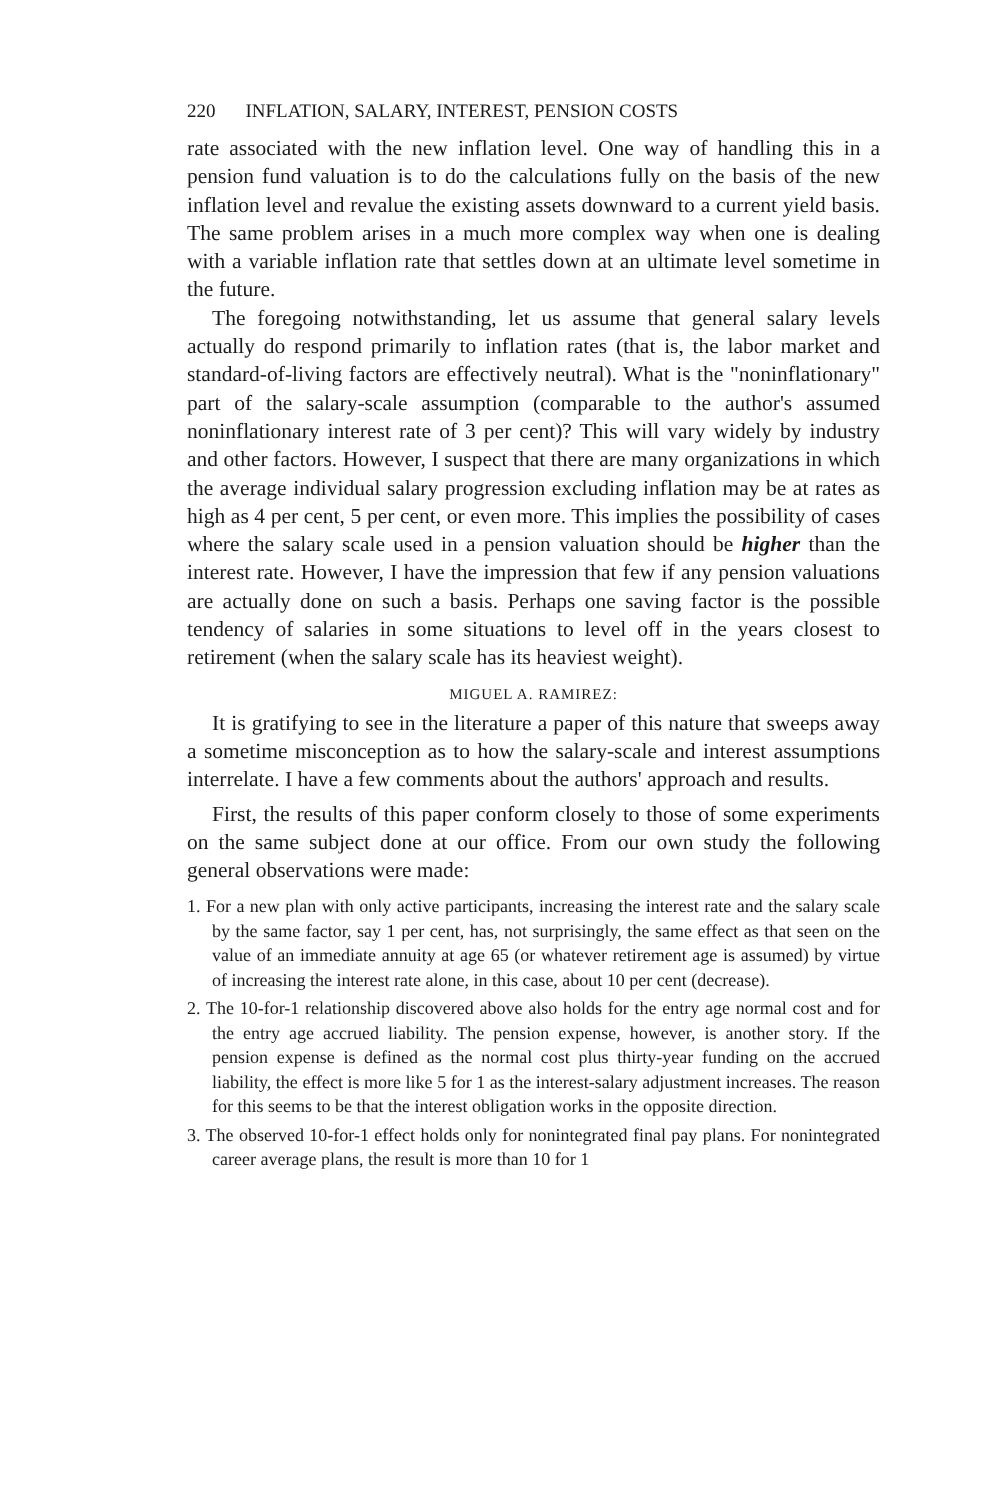220 INFLATION, SALARY, INTEREST, PENSION COSTS
rate associated with the new inflation level. One way of handling this in a pension fund valuation is to do the calculations fully on the basis of the new inflation level and revalue the existing assets downward to a current yield basis. The same problem arises in a much more complex way when one is dealing with a variable inflation rate that settles down at an ultimate level sometime in the future.
The foregoing notwithstanding, let us assume that general salary levels actually do respond primarily to inflation rates (that is, the labor market and standard-of-living factors are effectively neutral). What is the "noninflationary" part of the salary-scale assumption (comparable to the author's assumed noninflationary interest rate of 3 per cent)? This will vary widely by industry and other factors. However, I suspect that there are many organizations in which the average individual salary progression excluding inflation may be at rates as high as 4 per cent, 5 per cent, or even more. This implies the possibility of cases where the salary scale used in a pension valuation should be higher than the interest rate. However, I have the impression that few if any pension valuations are actually done on such a basis. Perhaps one saving factor is the possible tendency of salaries in some situations to level off in the years closest to retirement (when the salary scale has its heaviest weight).
MIGUEL A. RAMIREZ:
It is gratifying to see in the literature a paper of this nature that sweeps away a sometime misconception as to how the salary-scale and interest assumptions interrelate. I have a few comments about the authors' approach and results.
First, the results of this paper conform closely to those of some experiments on the same subject done at our office. From our own study the following general observations were made:
1. For a new plan with only active participants, increasing the interest rate and the salary scale by the same factor, say 1 per cent, has, not surprisingly, the same effect as that seen on the value of an immediate annuity at age 65 (or whatever retirement age is assumed) by virtue of increasing the interest rate alone, in this case, about 10 per cent (decrease).
2. The 10-for-1 relationship discovered above also holds for the entry age normal cost and for the entry age accrued liability. The pension expense, however, is another story. If the pension expense is defined as the normal cost plus thirty-year funding on the accrued liability, the effect is more like 5 for 1 as the interest-salary adjustment increases. The reason for this seems to be that the interest obligation works in the opposite direction.
3. The observed 10-for-1 effect holds only for nonintegrated final pay plans. For nonintegrated career average plans, the result is more than 10 for 1